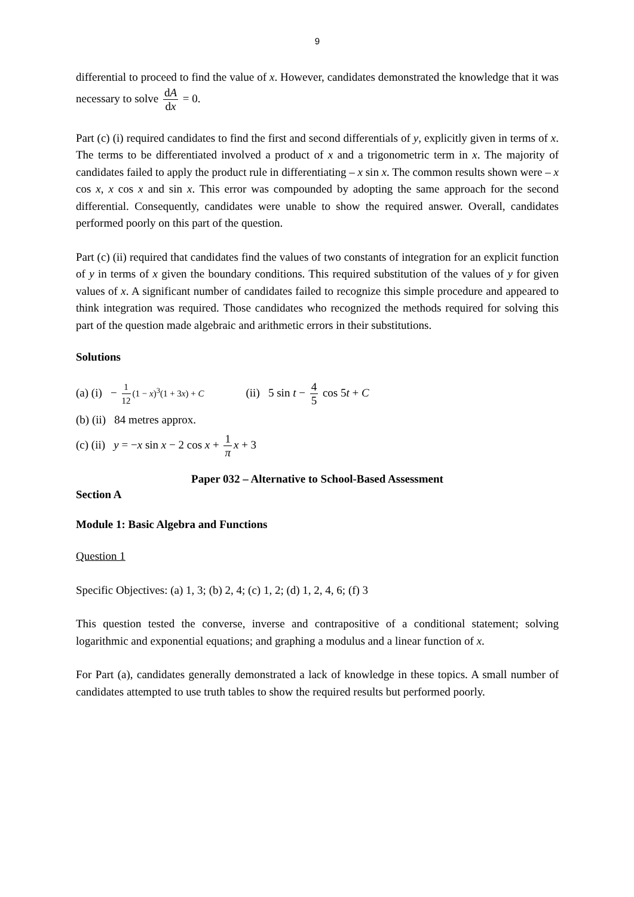9
differential to proceed to find the value of x. However, candidates demonstrated the knowledge that it was necessary to solve dA dx = 0.
Part (c) (i) required candidates to find the first and second differentials of y, explicitly given in terms of x. The terms to be differentiated involved a product of x and a trigonometric term in x. The majority of candidates failed to apply the product rule in differentiating – x sin x. The common results shown were – x cos x, x cos x and sin x. This error was compounded by adopting the same approach for the second differential. Consequently, candidates were unable to show the required answer. Overall, candidates performed poorly on this part of the question.
Part (c) (ii) required that candidates find the values of two constants of integration for an explicit function of y in terms of x given the boundary conditions. This required substitution of the values of y for given values of x. A significant number of candidates failed to recognize this simple procedure and appeared to think integration was required. Those candidates who recognized the methods required for solving this part of the question made algebraic and arithmetic errors in their substitutions.
Solutions
(a) (i) − 1 12 (1 − x)<sup>3</sup>(1 + 3x) + C (ii) 5 sin t − 4 5 cos 5t + C
(b) (ii) 84 metres approx.
(c) (ii) y = −x sin x − 2 cos x + 1 π x + 3
Paper 032 – Alternative to School-Based Assessment
Section A
Module 1: Basic Algebra and Functions
Question 1
Specific Objectives: (a) 1, 3; (b) 2, 4; (c) 1, 2; (d) 1, 2, 4, 6; (f) 3
This question tested the converse, inverse and contrapositive of a conditional statement; solving logarithmic and exponential equations; and graphing a modulus and a linear function of x.
For Part (a), candidates generally demonstrated a lack of knowledge in these topics. A small number of candidates attempted to use truth tables to show the required results but performed poorly.